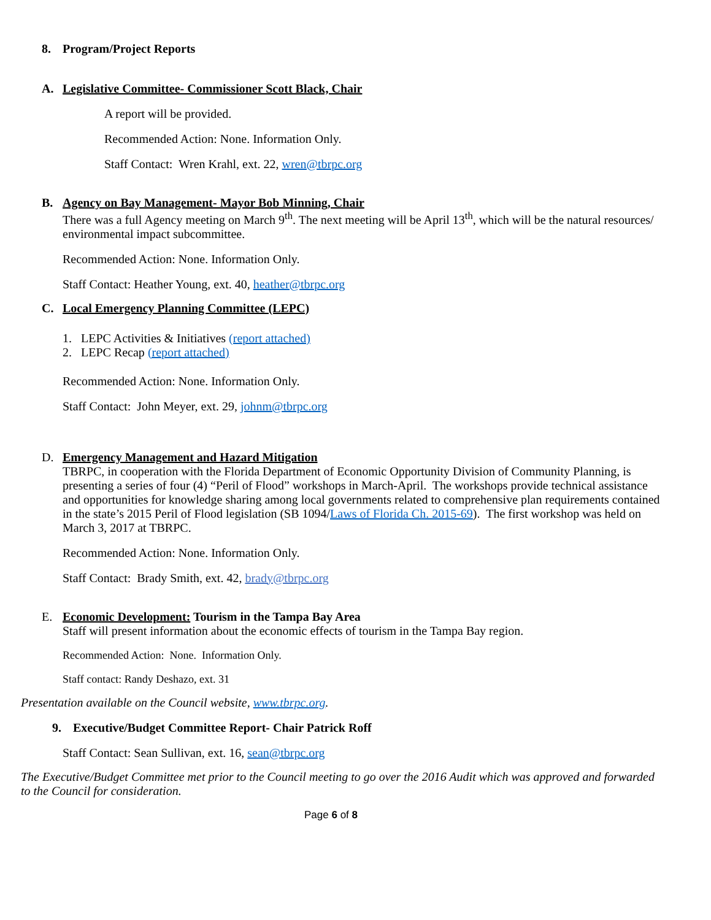8. Program/Project Reports
A. Legislative Committee- Commissioner Scott Black, Chair
A report will be provided.
Recommended Action: None. Information Only.
Staff Contact: Wren Krahl, ext. 22, wren@tbrpc.org
B. Agency on Bay Management- Mayor Bob Minning, Chair
There was a full Agency meeting on March 9<sup>th</sup>. The next meeting will be April 13<sup>th</sup>, which will be the natural resources/ environmental impact subcommittee.
Recommended Action: None. Information Only.
Staff Contact: Heather Young, ext. 40, heather@tbrpc.org
C. Local Emergency Planning Committee (LEPC)
1. LEPC Activities & Initiatives (report attached)
2. LEPC Recap (report attached)
Recommended Action: None. Information Only.
Staff Contact: John Meyer, ext. 29, johnm@tbrpc.org
D. Emergency Management and Hazard Mitigation
TBRPC, in cooperation with the Florida Department of Economic Opportunity Division of Community Planning, is presenting a series of four (4) “Peril of Flood” workshops in March-April. The workshops provide technical assistance and opportunities for knowledge sharing among local governments related to comprehensive plan requirements contained in the state’s 2015 Peril of Flood legislation (SB 1094/Laws of Florida Ch. 2015-69). The first workshop was held on March 3, 2017 at TBRPC.
Recommended Action: None. Information Only.
Staff Contact: Brady Smith, ext. 42, brady@tbrpc.org
E. Economic Development: Tourism in the Tampa Bay Area
Staff will present information about the economic effects of tourism in the Tampa Bay region.
Recommended Action: None. Information Only.
Staff contact: Randy Deshazo, ext. 31
Presentation available on the Council website, www.tbrpc.org.
9. Executive/Budget Committee Report- Chair Patrick Roff
Staff Contact: Sean Sullivan, ext. 16, sean@tbrpc.org
The Executive/Budget Committee met prior to the Council meeting to go over the 2016 Audit which was approved and forwarded to the Council for consideration.
Page 6 of 8